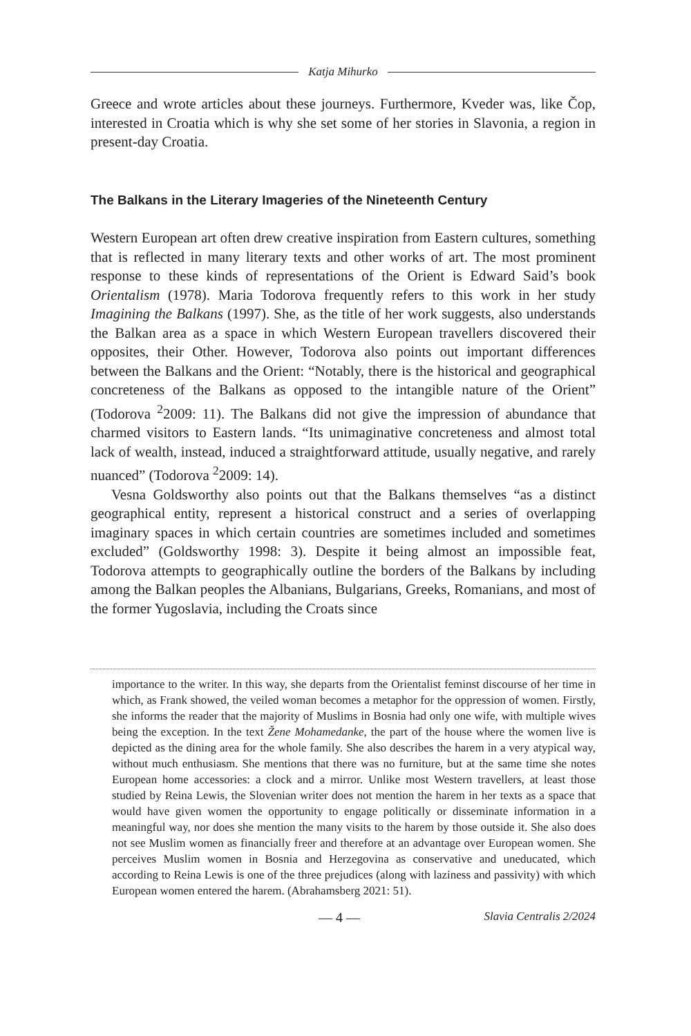Katja Mihurko
Greece and wrote articles about these journeys. Furthermore, Kveder was, like Čop, interested in Croatia which is why she set some of her stories in Slavonia, a region in present-day Croatia.
The Balkans in the Literary Imageries of the Nineteenth Century
Western European art often drew creative inspiration from Eastern cultures, something that is reflected in many literary texts and other works of art. The most prominent response to these kinds of representations of the Orient is Edward Said’s book Orientalism (1978). Maria Todorova frequently refers to this work in her study Imagining the Balkans (1997). She, as the title of her work suggests, also understands the Balkan area as a space in which Western European travellers discovered their opposites, their Other. However, Todorova also points out important differences between the Balkans and the Orient: “Notably, there is the historical and geographical concreteness of the Balkans as opposed to the intangible nature of the Orient” (Todorova <sup>2</sup>2009: 11). The Balkans did not give the impression of abundance that charmed visitors to Eastern lands. “Its unimaginative concreteness and almost total lack of wealth, instead, induced a straightforward attitude, usually negative, and rarely nuanced” (Todorova <sup>2</sup>2009: 14).
Vesna Goldsworthy also points out that the Balkans themselves “as a distinct geographical entity, represent a historical construct and a series of overlapping imaginary spaces in which certain countries are sometimes included and sometimes excluded” (Goldsworthy 1998: 3). Despite it being almost an impossible feat, Todorova attempts to geographically outline the borders of the Balkans by including among the Balkan peoples the Albanians, Bulgarians, Greeks, Romanians, and most of the former Yugoslavia, including the Croats since
importance to the writer. In this way, she departs from the Orientalist feminst discourse of her time in which, as Frank showed, the veiled woman becomes a metaphor for the oppression of women. Firstly, she informs the reader that the majority of Muslims in Bosnia had only one wife, with multiple wives being the exception. In the text Žene Mohamedanke, the part of the house where the women live is depicted as the dining area for the whole family. She also describes the harem in a very atypical way, without much enthusiasm. She mentions that there was no furniture, but at the same time she notes European home accessories: a clock and a mirror. Unlike most Western travellers, at least those studied by Reina Lewis, the Slovenian writer does not mention the harem in her texts as a space that would have given women the opportunity to engage politically or disseminate information in a meaningful way, nor does she mention the many visits to the harem by those outside it. She also does not see Muslim women as financially freer and therefore at an advantage over European women. She perceives Muslim women in Bosnia and Herzegovina as conservative and uneducated, which according to Reina Lewis is one of the three prejudices (along with laziness and passivity) with which European women entered the harem. (Abrahamsberg 2021: 51).
— 4 — Slavia Centralis 2/2024